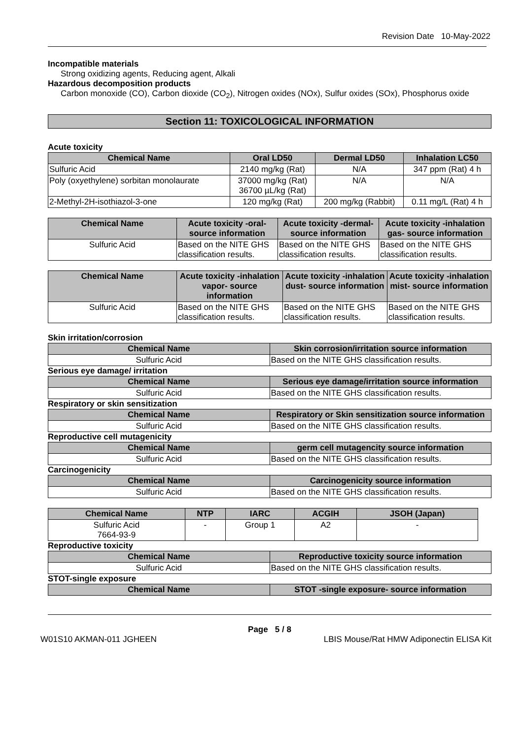Revision Date 10-May-2022
Incompatible materials
Strong oxidizing agents, Reducing agent, Alkali
Hazardous decomposition products
Carbon monoxide (CO), Carbon dioxide (CO<sub>2</sub>), Nitrogen oxides (NOx), Sulfur oxides (SOx), Phosphorus oxide
Section 11: TOXICOLOGICAL INFORMATION
Acute toxicity
| Chemical Name | Oral LD50 | Dermal LD50 | Inhalation LC50 |
| --- | --- | --- | --- |
| Sulfuric Acid | 2140 mg/kg (Rat) | N/A | 347 ppm (Rat) 4 h |
| Poly (oxyethylene) sorbitan monolaurate | 37000 mg/kg (Rat) 36700 µL/kg (Rat) | N/A | N/A |
| 2-Methyl-2H-isothiazol-3-one | 120 mg/kg (Rat) | 200 mg/kg (Rabbit) | 0.11 mg/L (Rat) 4 h |
| Chemical Name | Acute toxicity -oral- source information | Acute toxicity -dermal- source information | Acute toxicity -inhalation gas- source information |
| --- | --- | --- | --- |
| Sulfuric Acid | Based on the NITE GHS classification results. | Based on the NITE GHS classification results. | Based on the NITE GHS classification results. |
| Chemical Name | Acute toxicity -inhalation vapor- source information | Acute toxicity -inhalation dust- source information | Acute toxicity -inhalation mist- source information |
| --- | --- | --- | --- |
| Sulfuric Acid | Based on the NITE GHS classification results. | Based on the NITE GHS classification results. | Based on the NITE GHS classification results. |
Skin irritation/corrosion
| Chemical Name | Skin corrosion/irritation source information |
| --- | --- |
| Sulfuric Acid | Based on the NITE GHS classification results. |
Serious eye damage/ irritation
| Chemical Name | Serious eye damage/irritation source information |
| --- | --- |
| Sulfuric Acid | Based on the NITE GHS classification results. |
Respiratory or skin sensitization
| Chemical Name | Respiratory or Skin sensitization source information |
| --- | --- |
| Sulfuric Acid | Based on the NITE GHS classification results. |
Reproductive cell mutagenicity
| Chemical Name | germ cell mutagencity source information |
| --- | --- |
| Sulfuric Acid | Based on the NITE GHS classification results. |
Carcinogenicity
| Chemical Name | Carcinogenicity source information |
| --- | --- |
| Sulfuric Acid | Based on the NITE GHS classification results. |
| Chemical Name | NTP | IARC | ACGIH | JSOH (Japan) |
| --- | --- | --- | --- | --- |
| Sulfuric Acid 7664-93-9 | - | Group 1 | A2 | - |
Reproductive toxicity
| Chemical Name | Reproductive toxicity source information |
| --- | --- |
| Sulfuric Acid | Based on the NITE GHS classification results. |
STOT-single exposure
| Chemical Name | STOT -single exposure- source information |
| --- | --- |
Page 5 / 8
W01S10 AKMAN-011 JGHEEN LBIS Mouse/Rat HMW Adiponectin ELISA Kit